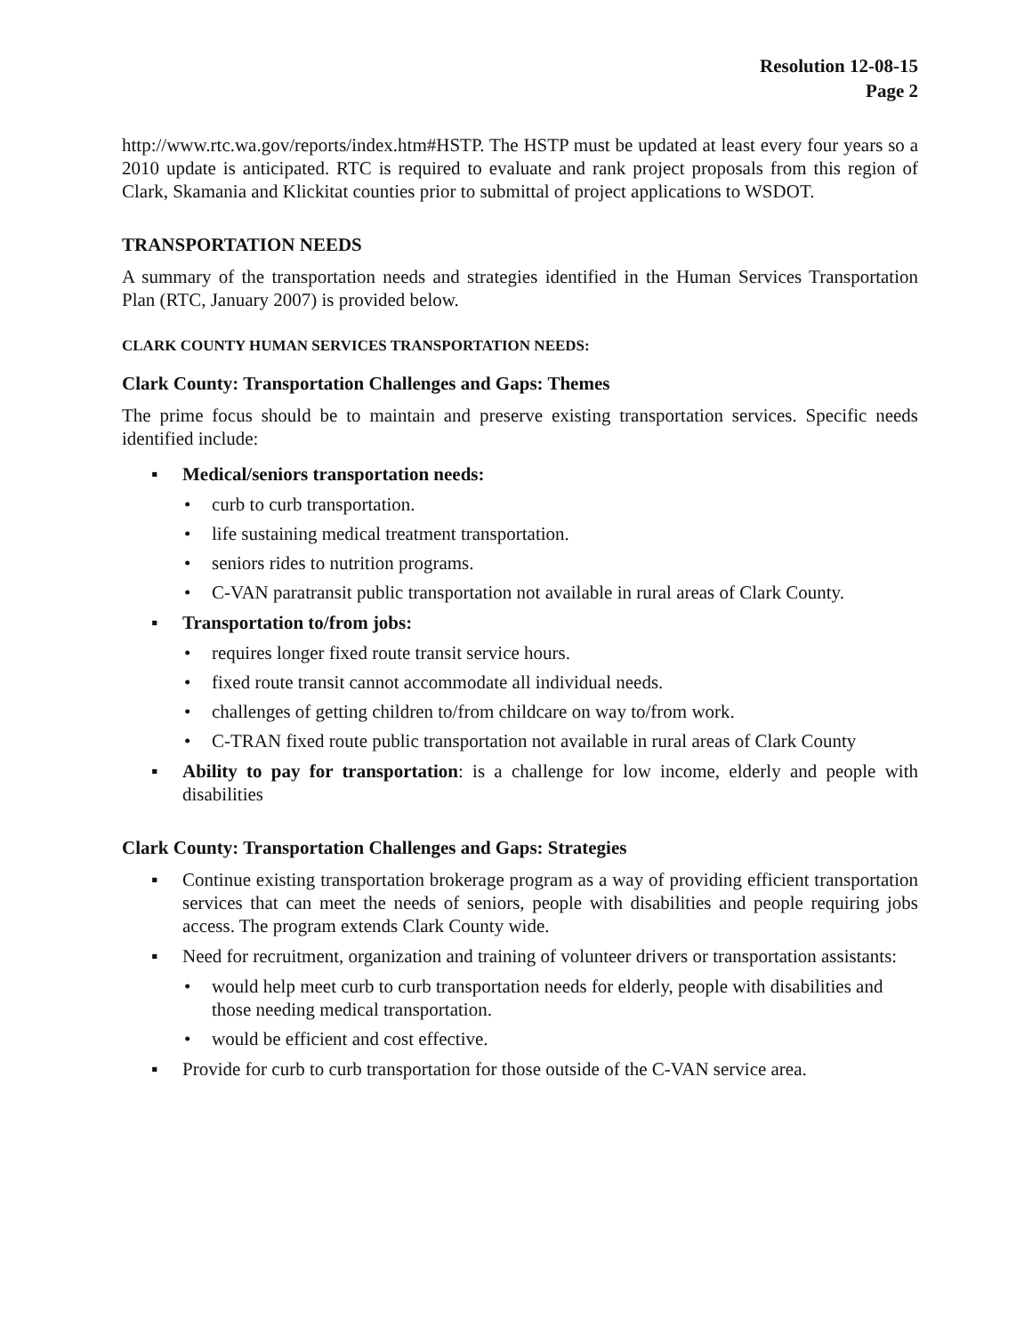Resolution 12-08-15
Page 2
http://www.rtc.wa.gov/reports/index.htm#HSTP. The HSTP must be updated at least every four years so a 2010 update is anticipated. RTC is required to evaluate and rank project proposals from this region of Clark, Skamania and Klickitat counties prior to submittal of project applications to WSDOT.
TRANSPORTATION NEEDS
A summary of the transportation needs and strategies identified in the Human Services Transportation Plan (RTC, January 2007) is provided below.
CLARK COUNTY HUMAN SERVICES TRANSPORTATION NEEDS:
Clark County: Transportation Challenges and Gaps: Themes
The prime focus should be to maintain and preserve existing transportation services. Specific needs identified include:
▪ Medical/seniors transportation needs:
• curb to curb transportation.
• life sustaining medical treatment transportation.
• seniors rides to nutrition programs.
• C-VAN paratransit public transportation not available in rural areas of Clark County.
▪ Transportation to/from jobs:
• requires longer fixed route transit service hours.
• fixed route transit cannot accommodate all individual needs.
• challenges of getting children to/from childcare on way to/from work.
• C-TRAN fixed route public transportation not available in rural areas of Clark County
▪ Ability to pay for transportation: is a challenge for low income, elderly and people with disabilities
Clark County: Transportation Challenges and Gaps: Strategies
▪ Continue existing transportation brokerage program as a way of providing efficient transportation services that can meet the needs of seniors, people with disabilities and people requiring jobs access. The program extends Clark County wide.
▪ Need for recruitment, organization and training of volunteer drivers or transportation assistants:
• would help meet curb to curb transportation needs for elderly, people with disabilities and those needing medical transportation.
• would be efficient and cost effective.
▪ Provide for curb to curb transportation for those outside of the C-VAN service area.